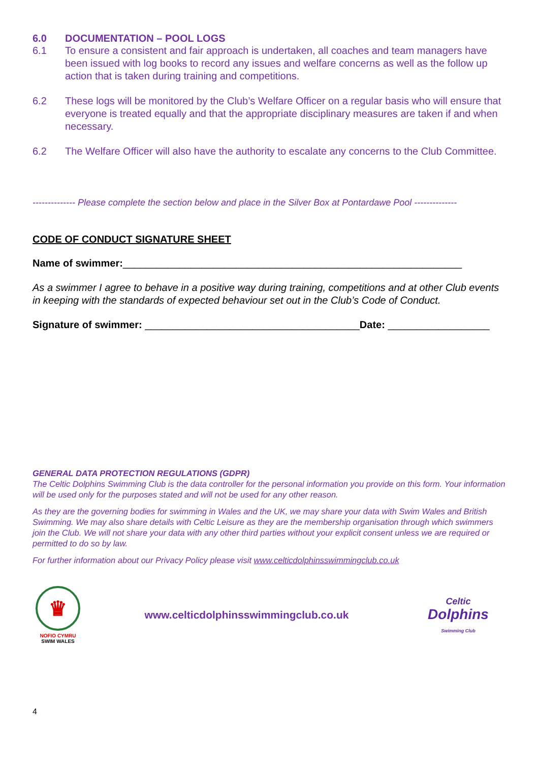6.0 DOCUMENTATION – POOL LOGS
6.1 To ensure a consistent and fair approach is undertaken, all coaches and team managers have been issued with log books to record any issues and welfare concerns as well as the follow up action that is taken during training and competitions.
6.2 These logs will be monitored by the Club’s Welfare Officer on a regular basis who will ensure that everyone is treated equally and that the appropriate disciplinary measures are taken if and when necessary.
6.2 The Welfare Officer will also have the authority to escalate any concerns to the Club Committee.
-------------- Please complete the section below and place in the Silver Box at Pontardawe Pool --------------
CODE OF CONDUCT SIGNATURE SHEET
Name of swimmer:____________________________________________________________
As a swimmer I agree to behave in a positive way during training, competitions and at other Club events in keeping with the standards of expected behaviour set out in the Club’s Code of Conduct.
Signature of swimmer: ______________________________________Date: __________________
GENERAL DATA PROTECTION REGULATIONS (GDPR)
The Celtic Dolphins Swimming Club is the data controller for the personal information you provide on this form. Your information will be used only for the purposes stated and will not be used for any other reason.
As they are the governing bodies for swimming in Wales and the UK, we may share your data with Swim Wales and British Swimming. We may also share details with Celtic Leisure as they are the membership organisation through which swimmers join the Club. We will not share your data with any other third parties without your explicit consent unless we are required or permitted to do so by law.
For further information about our Privacy Policy please visit www.celticdolphinsswimmingclub.co.uk
♛
NOFIO CYMRU
SWIM WALES
www.celticdolphinsswimmingclub.co.uk
Celtic
Dolphins
Swimming Club
4